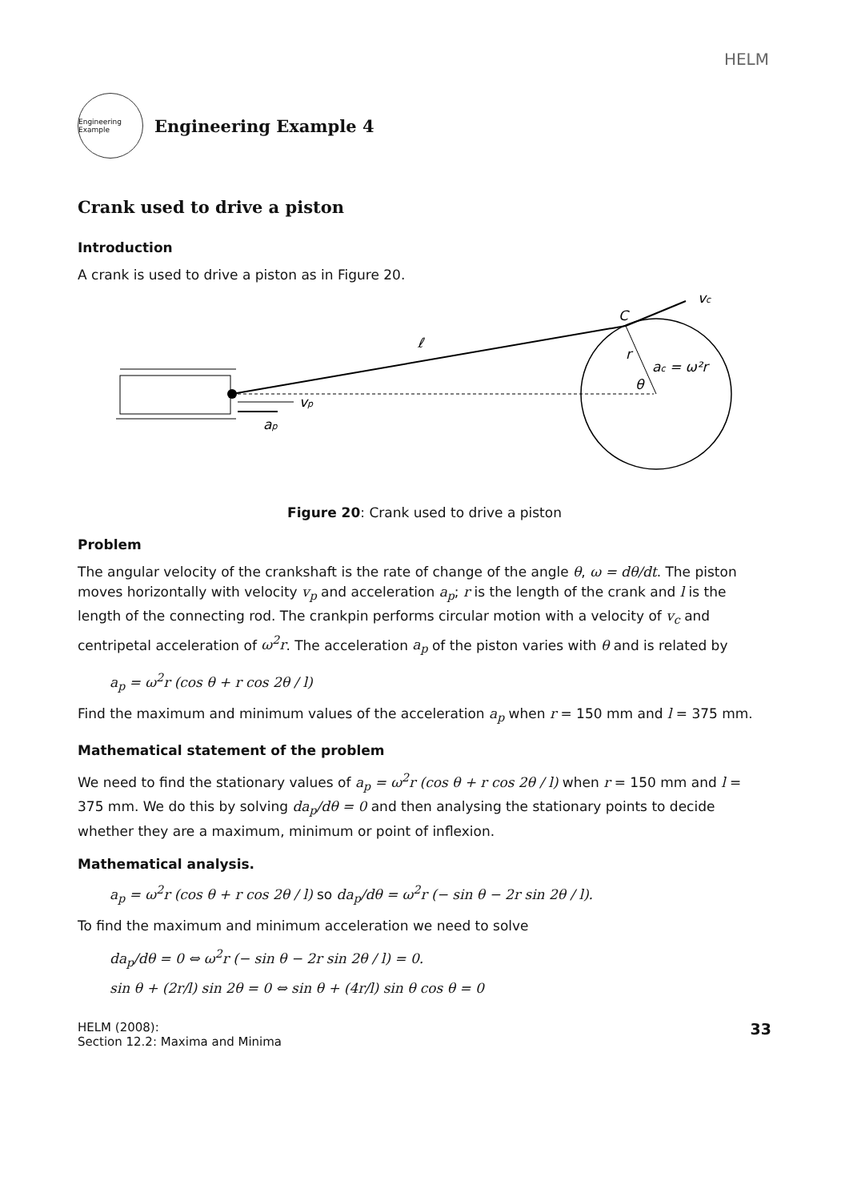HELM
Engineering Example
Engineering Example 4
Crank used to drive a piston
Introduction
A crank is used to drive a piston as in Figure 20.
vc
C
ℓ
r
ac = ω²r
θ
vp
ap
Figure 20: Crank used to drive a piston
Problem
The angular velocity of the crankshaft is the rate of change of the angle θ, ω = dθ/dt. The piston moves horizontally with velocity v<sub>p</sub> and acceleration a<sub>p</sub>; r is the length of the crank and l is the length of the connecting rod. The crankpin performs circular motion with a velocity of v<sub>c</sub> and centripetal acceleration of ω<sup>2</sup>r. The acceleration a<sub>p</sub> of the piston varies with θ and is related by
a<sub>p</sub> = ω<sup>2</sup>r (cos θ + r cos 2θ / l)
Find the maximum and minimum values of the acceleration a<sub>p</sub> when r = 150 mm and l = 375 mm.
Mathematical statement of the problem
We need to find the stationary values of a<sub>p</sub> = ω<sup>2</sup>r (cos θ + r cos 2θ / l) when r = 150 mm and l = 375 mm. We do this by solving da<sub>p</sub>/dθ = 0 and then analysing the stationary points to decide whether they are a maximum, minimum or point of inflexion.
Mathematical analysis.
a<sub>p</sub> = ω<sup>2</sup>r (cos θ + r cos 2θ / l) so da<sub>p</sub>/dθ = ω<sup>2</sup>r (− sin θ − 2r sin 2θ / l).
To find the maximum and minimum acceleration we need to solve
da<sub>p</sub>/dθ = 0 ⇔ ω<sup>2</sup>r (− sin θ − 2r sin 2θ / l) = 0.
sin θ + (2r/l) sin 2θ = 0 ⇔ sin θ + (4r/l) sin θ cos θ = 0
HELM (2008):
Section 12.2: Maxima and Minima
33